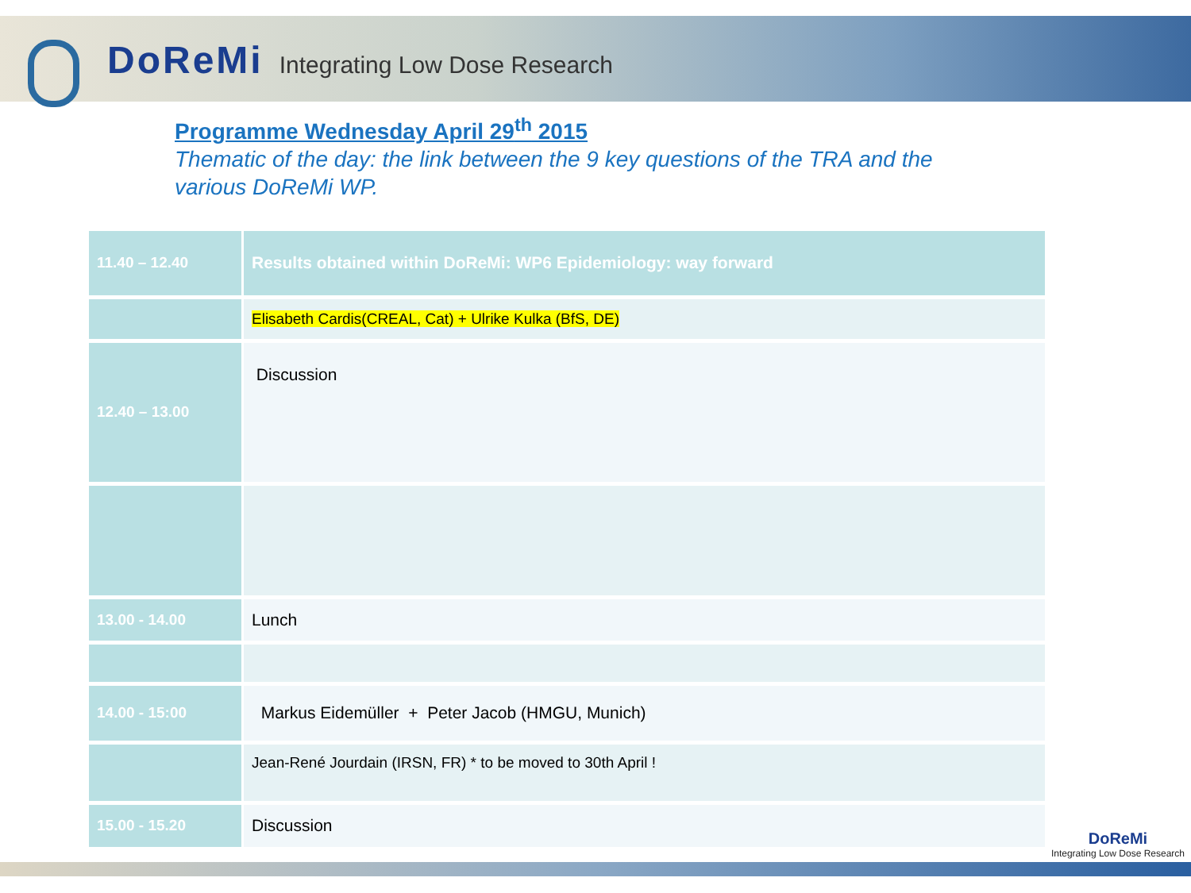DoReMi Integrating Low Dose Research
Programme Wednesday April 29<sup>th</sup> 2015
Thematic of the day: the link between the 9 key questions of the TRA and the various DoReMi WP.
| 11.40 – 12.40 | Results obtained within DoReMi: WP6 Epidemiology: way forward |
| | Elisabeth Cardis(CREAL, Cat) + Ulrike Kulka (BfS, DE) |
| 12.40 – 13.00 | Discussion |
| 13.00 - 14.00 | Lunch |
| 14.00 - 15:00 | Markus Eidemüller + Peter Jacob (HMGU, Munich) |
| | Jean-René Jourdain (IRSN, FR) * to be moved to 30th April ! |
| 15.00 - 15.20 | Discussion |
DoReMi
Integrating Low Dose Research